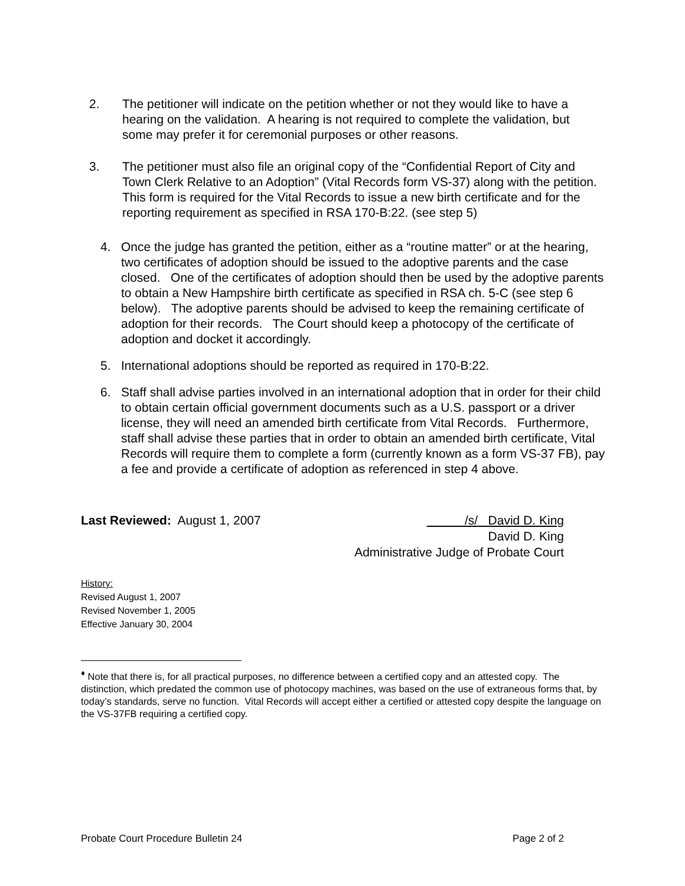2. The petitioner will indicate on the petition whether or not they would like to have a hearing on the validation. A hearing is not required to complete the validation, but some may prefer it for ceremonial purposes or other reasons.
3. The petitioner must also file an original copy of the “Confidential Report of City and Town Clerk Relative to an Adoption” (Vital Records form VS-37) along with the petition. This form is required for the Vital Records to issue a new birth certificate and for the reporting requirement as specified in RSA 170-B:22. (see step 5)
4. Once the judge has granted the petition, either as a “routine matter” or at the hearing, two certificates of adoption should be issued to the adoptive parents and the case closed. One of the certificates of adoption should then be used by the adoptive parents to obtain a New Hampshire birth certificate as specified in RSA ch. 5-C (see step 6 below). The adoptive parents should be advised to keep the remaining certificate of adoption for their records. The Court should keep a photocopy of the certificate of adoption and docket it accordingly.
5. International adoptions should be reported as required in 170-B:22.
6. Staff shall advise parties involved in an international adoption that in order for their child to obtain certain official government documents such as a U.S. passport or a driver license, they will need an amended birth certificate from Vital Records. Furthermore, staff shall advise these parties that in order to obtain an amended birth certificate, Vital Records will require them to complete a form (currently known as a form VS-37 FB), pay a fee and provide a certificate of adoption as referenced in step 4 above.
Last Reviewed: August 1, 2007 /s/ David D. King
David D. King
Administrative Judge of Probate Court
History:
Revised August 1, 2007
Revised November 1, 2005
Effective January 30, 2004
<sup>♦</sup> Note that there is, for all practical purposes, no difference between a certified copy and an attested copy. The distinction, which predated the common use of photocopy machines, was based on the use of extraneous forms that, by today’s standards, serve no function. Vital Records will accept either a certified or attested copy despite the language on the VS-37FB requiring a certified copy.
Probate Court Procedure Bulletin 24 Page 2 of 2